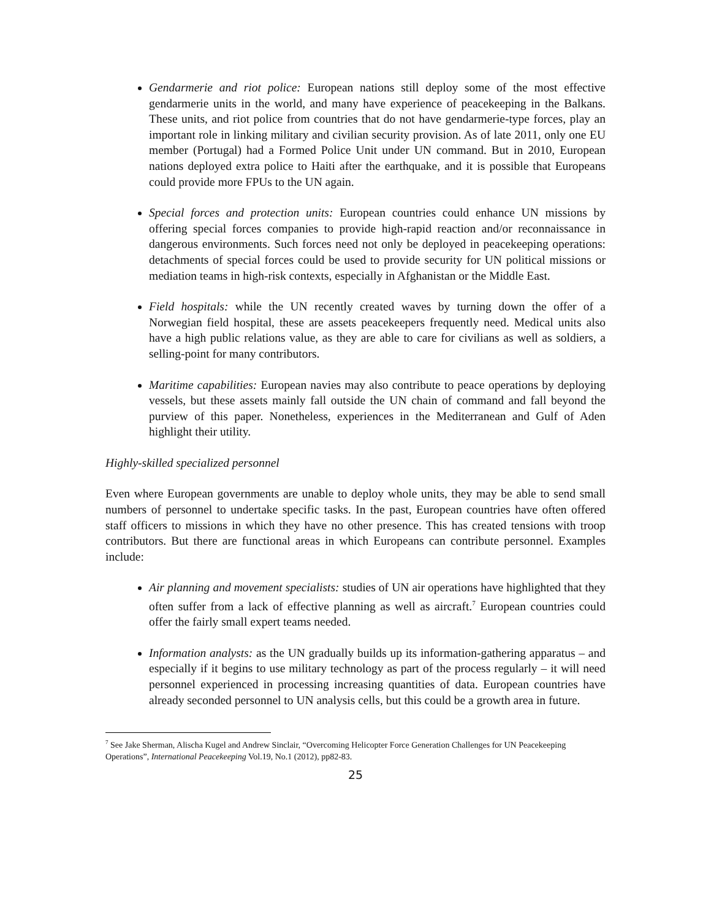Gendarmerie and riot police: European nations still deploy some of the most effective gendarmerie units in the world, and many have experience of peacekeeping in the Balkans. These units, and riot police from countries that do not have gendarmerie-type forces, play an important role in linking military and civilian security provision. As of late 2011, only one EU member (Portugal) had a Formed Police Unit under UN command. But in 2010, European nations deployed extra police to Haiti after the earthquake, and it is possible that Europeans could provide more FPUs to the UN again.
Special forces and protection units: European countries could enhance UN missions by offering special forces companies to provide high-rapid reaction and/or reconnaissance in dangerous environments. Such forces need not only be deployed in peacekeeping operations: detachments of special forces could be used to provide security for UN political missions or mediation teams in high-risk contexts, especially in Afghanistan or the Middle East.
Field hospitals: while the UN recently created waves by turning down the offer of a Norwegian field hospital, these are assets peacekeepers frequently need. Medical units also have a high public relations value, as they are able to care for civilians as well as soldiers, a selling-point for many contributors.
Maritime capabilities: European navies may also contribute to peace operations by deploying vessels, but these assets mainly fall outside the UN chain of command and fall beyond the purview of this paper. Nonetheless, experiences in the Mediterranean and Gulf of Aden highlight their utility.
Highly-skilled specialized personnel
Even where European governments are unable to deploy whole units, they may be able to send small numbers of personnel to undertake specific tasks. In the past, European countries have often offered staff officers to missions in which they have no other presence. This has created tensions with troop contributors. But there are functional areas in which Europeans can contribute personnel. Examples include:
Air planning and movement specialists: studies of UN air operations have highlighted that they often suffer from a lack of effective planning as well as aircraft.<sup>7</sup> European countries could offer the fairly small expert teams needed.
Information analysts: as the UN gradually builds up its information-gathering apparatus – and especially if it begins to use military technology as part of the process regularly – it will need personnel experienced in processing increasing quantities of data. European countries have already seconded personnel to UN analysis cells, but this could be a growth area in future.
<sup>7</sup> See Jake Sherman, Alischa Kugel and Andrew Sinclair, “Overcoming Helicopter Force Generation Challenges for UN Peacekeeping Operations”, International Peacekeeping Vol.19, No.1 (2012), pp82-83.
25